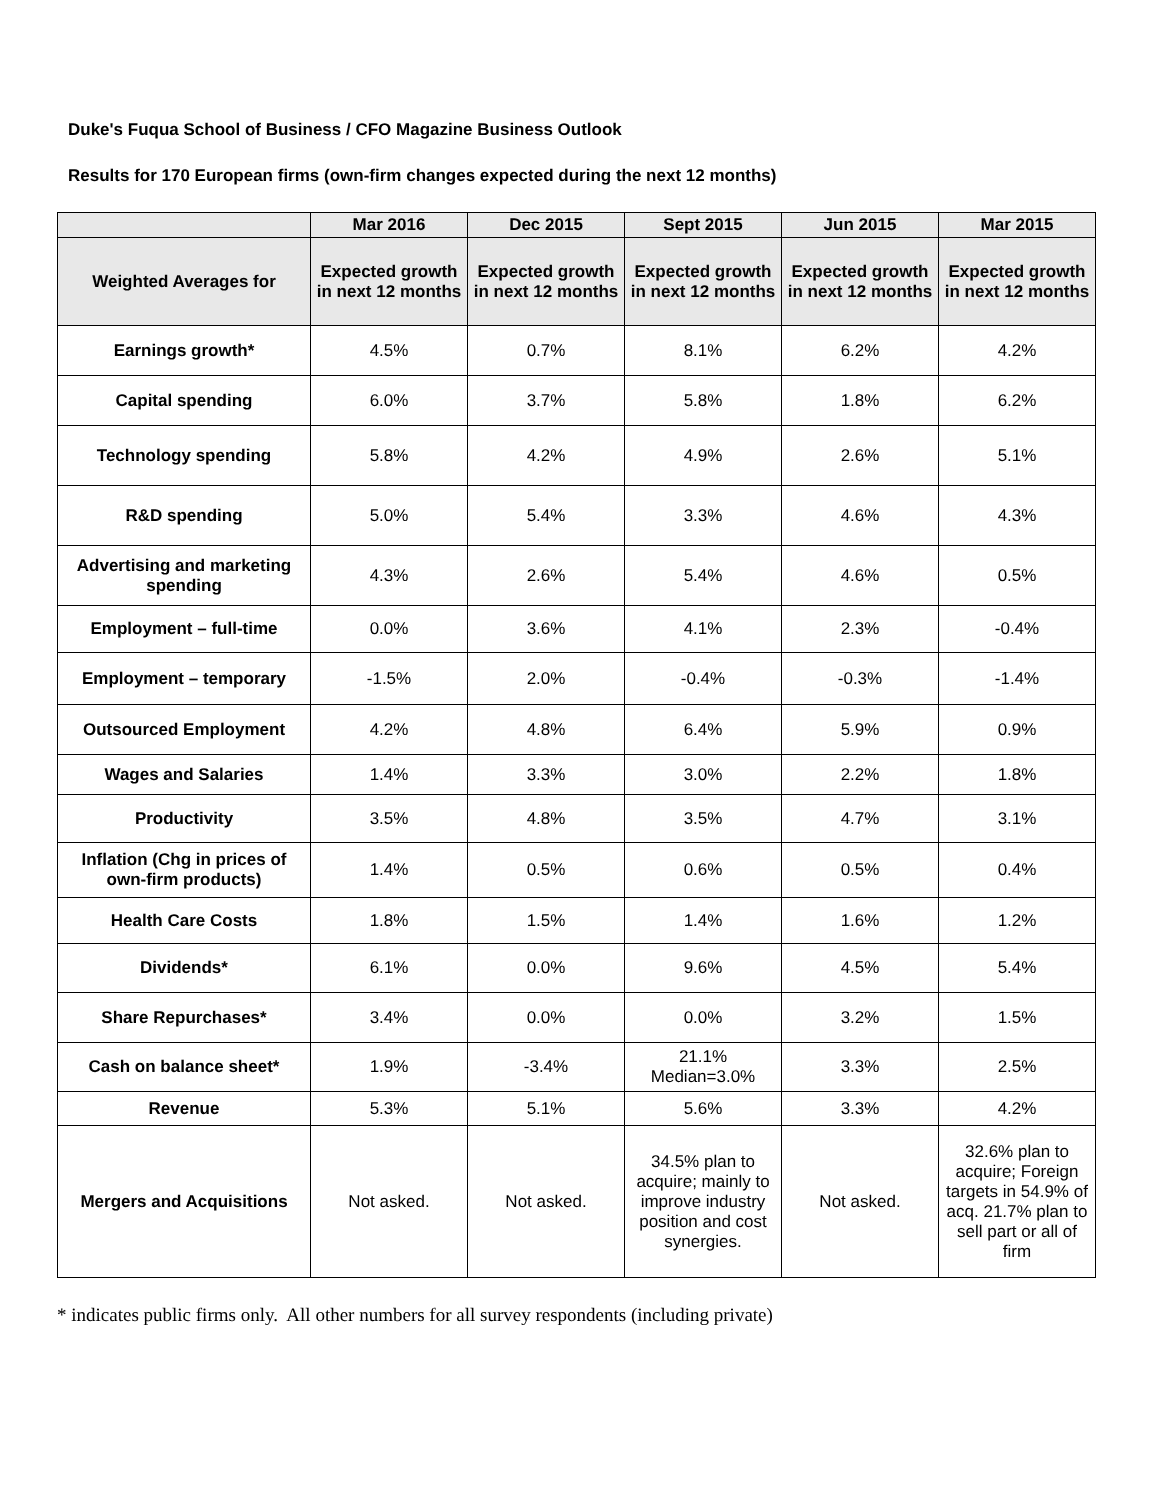Duke's Fuqua School of Business / CFO Magazine Business Outlook
Results for 170 European firms (own-firm changes expected during the next 12 months)
| | Mar 2016 | Dec 2015 | Sept 2015 | Jun 2015 | Mar 2015 |
| --- | --- | --- | --- | --- | --- |
| Weighted Averages for | Expected growth in next 12 months | Expected growth in next 12 months | Expected growth in next 12 months | Expected growth in next 12 months | Expected growth in next 12 months |
| Earnings growth* | 4.5% | 0.7% | 8.1% | 6.2% | 4.2% |
| Capital spending | 6.0% | 3.7% | 5.8% | 1.8% | 6.2% |
| Technology spending | 5.8% | 4.2% | 4.9% | 2.6% | 5.1% |
| R&D spending | 5.0% | 5.4% | 3.3% | 4.6% | 4.3% |
| Advertising and marketing spending | 4.3% | 2.6% | 5.4% | 4.6% | 0.5% |
| Employment – full-time | 0.0% | 3.6% | 4.1% | 2.3% | -0.4% |
| Employment – temporary | -1.5% | 2.0% | -0.4% | -0.3% | -1.4% |
| Outsourced Employment | 4.2% | 4.8% | 6.4% | 5.9% | 0.9% |
| Wages and Salaries | 1.4% | 3.3% | 3.0% | 2.2% | 1.8% |
| Productivity | 3.5% | 4.8% | 3.5% | 4.7% | 3.1% |
| Inflation (Chg in prices of own-firm products) | 1.4% | 0.5% | 0.6% | 0.5% | 0.4% |
| Health Care Costs | 1.8% | 1.5% | 1.4% | 1.6% | 1.2% |
| Dividends* | 6.1% | 0.0% | 9.6% | 4.5% | 5.4% |
| Share Repurchases* | 3.4% | 0.0% | 0.0% | 3.2% | 1.5% |
| Cash on balance sheet* | 1.9% | -3.4% | 21.1% Median=3.0% | 3.3% | 2.5% |
| Revenue | 5.3% | 5.1% | 5.6% | 3.3% | 4.2% |
| Mergers and Acquisitions | Not asked. | Not asked. | 34.5% plan to acquire; mainly to improve industry position and cost synergies. | Not asked. | 32.6% plan to acquire; Foreign targets in 54.9% of acq. 21.7% plan to sell part or all of firm |
* indicates public firms only. All other numbers for all survey respondents (including private)